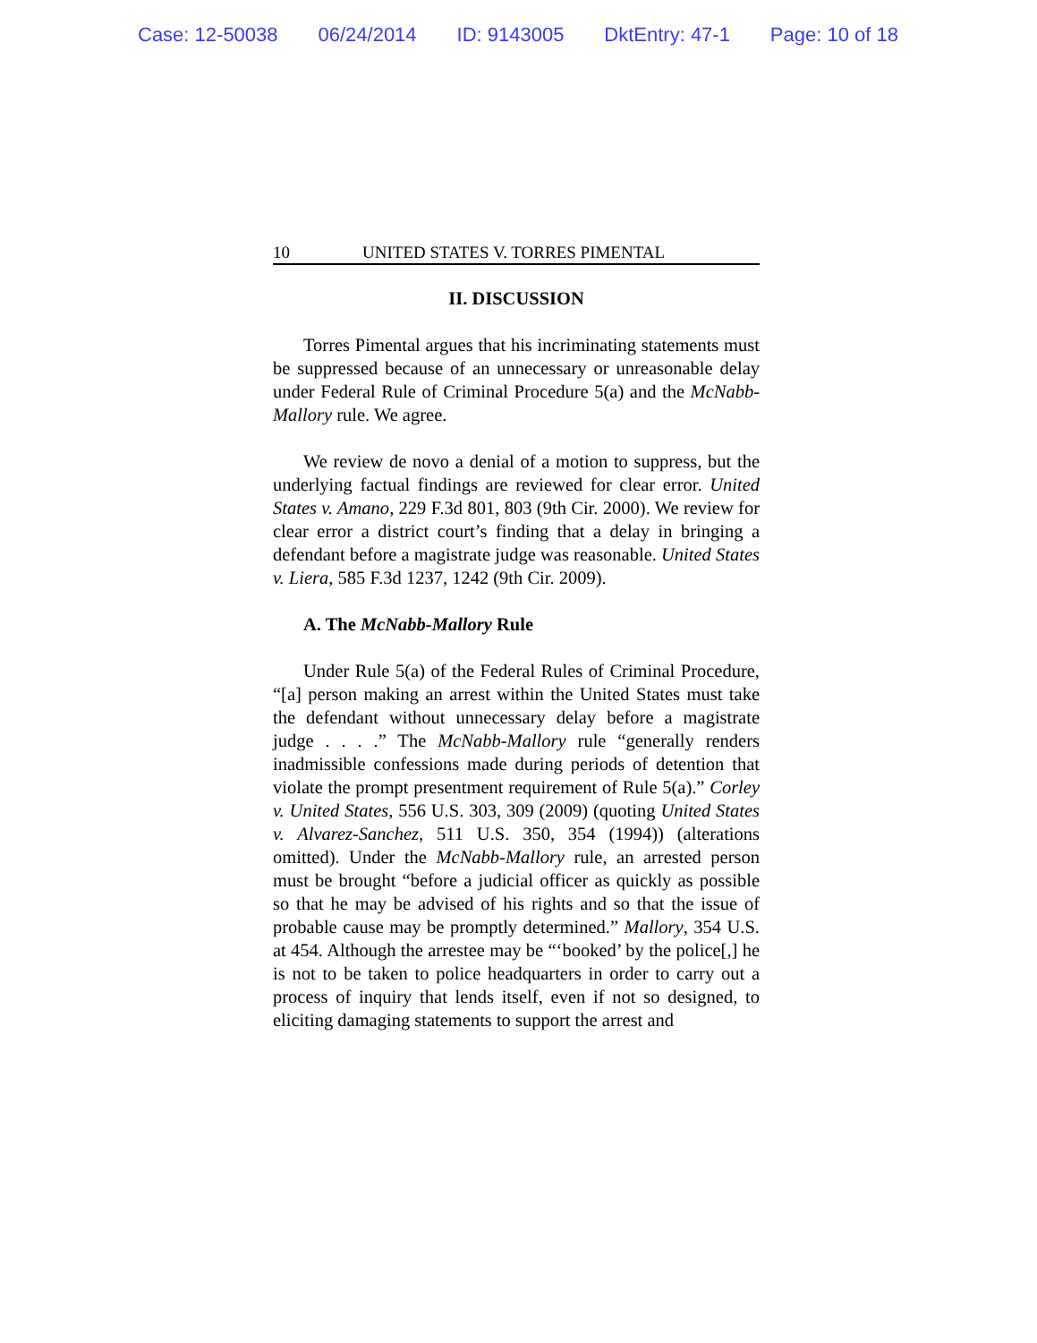Case: 12-50038 06/24/2014 ID: 9143005 DktEntry: 47-1 Page: 10 of 18
10 UNITED STATES V. TORRES PIMENTAL
II. DISCUSSION
Torres Pimental argues that his incriminating statements must be suppressed because of an unnecessary or unreasonable delay under Federal Rule of Criminal Procedure 5(a) and the McNabb-Mallory rule. We agree.
We review de novo a denial of a motion to suppress, but the underlying factual findings are reviewed for clear error. United States v. Amano, 229 F.3d 801, 803 (9th Cir. 2000). We review for clear error a district court’s finding that a delay in bringing a defendant before a magistrate judge was reasonable. United States v. Liera, 585 F.3d 1237, 1242 (9th Cir. 2009).
A. The McNabb-Mallory Rule
Under Rule 5(a) of the Federal Rules of Criminal Procedure, “[a] person making an arrest within the United States must take the defendant without unnecessary delay before a magistrate judge . . . .” The McNabb-Mallory rule “generally renders inadmissible confessions made during periods of detention that violate the prompt presentment requirement of Rule 5(a).” Corley v. United States, 556 U.S. 303, 309 (2009) (quoting United States v. Alvarez-Sanchez, 511 U.S. 350, 354 (1994)) (alterations omitted). Under the McNabb-Mallory rule, an arrested person must be brought “before a judicial officer as quickly as possible so that he may be advised of his rights and so that the issue of probable cause may be promptly determined.” Mallory, 354 U.S. at 454. Although the arrestee may be “‘booked’ by the police[,] he is not to be taken to police headquarters in order to carry out a process of inquiry that lends itself, even if not so designed, to eliciting damaging statements to support the arrest and